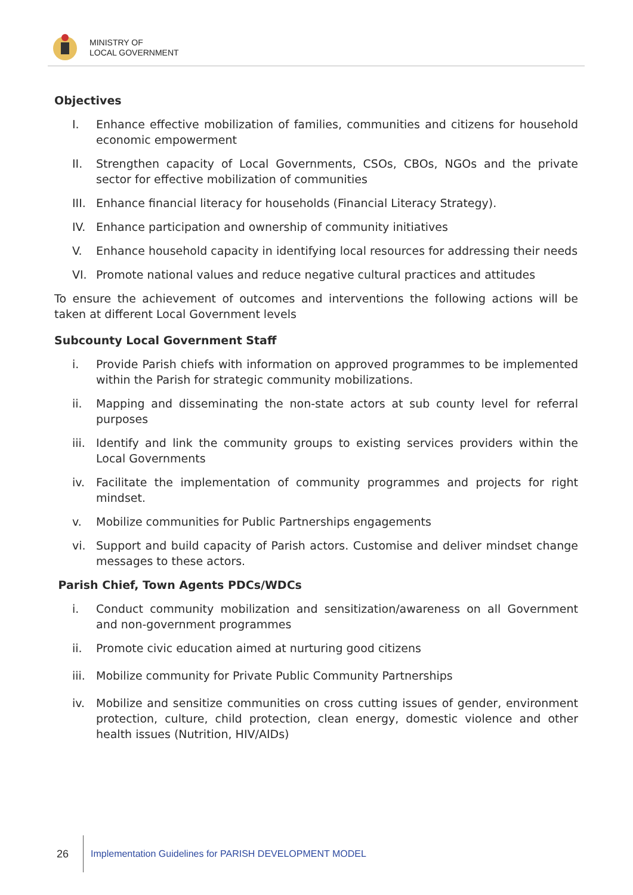MINISTRY OF
LOCAL GOVERNMENT
Objectives
I. Enhance effective mobilization of families, communities and citizens for household economic empowerment
II. Strengthen capacity of Local Governments, CSOs, CBOs, NGOs and the private sector for effective mobilization of communities
III. Enhance financial literacy for households (Financial Literacy Strategy).
IV. Enhance participation and ownership of community initiatives
V. Enhance household capacity in identifying local resources for addressing their needs
VI. Promote national values and reduce negative cultural practices and attitudes
To ensure the achievement of outcomes and interventions the following actions will be taken at different Local Government levels
Subcounty Local Government Staff
i. Provide Parish chiefs with information on approved programmes to be implemented within the Parish for strategic community mobilizations.
ii. Mapping and disseminating the non-state actors at sub county level for referral purposes
iii. Identify and link the community groups to existing services providers within the Local Governments
iv. Facilitate the implementation of community programmes and projects for right mindset.
v. Mobilize communities for Public Partnerships engagements
vi. Support and build capacity of Parish actors. Customise and deliver mindset change messages to these actors.
Parish Chief, Town Agents PDCs/WDCs
i. Conduct community mobilization and sensitization/awareness on all Government and non-government programmes
ii. Promote civic education aimed at nurturing good citizens
iii. Mobilize community for Private Public Community Partnerships
iv. Mobilize and sensitize communities on cross cutting issues of gender, environment protection, culture, child protection, clean energy, domestic violence and other health issues (Nutrition, HIV/AIDs)
26 Implementation Guidelines for PARISH DEVELOPMENT MODEL